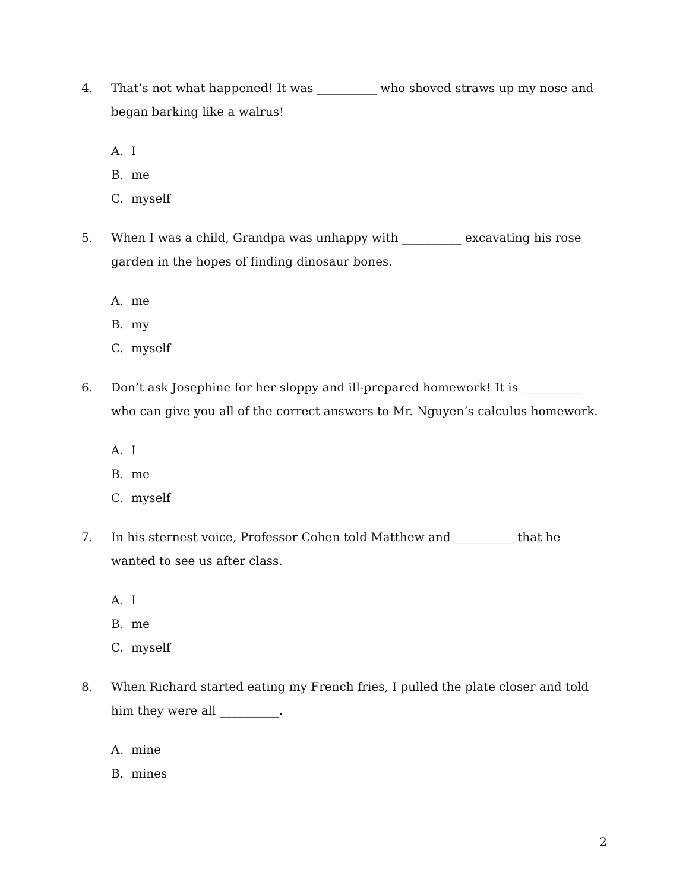4. That’s not what happened! It was __________ who shoved straws up my nose and began barking like a walrus!
A. I
B. me
C. myself
5. When I was a child, Grandpa was unhappy with __________ excavating his rose garden in the hopes of finding dinosaur bones.
A. me
B. my
C. myself
6. Don’t ask Josephine for her sloppy and ill-prepared homework! It is __________ who can give you all of the correct answers to Mr. Nguyen’s calculus homework.
A. I
B. me
C. myself
7. In his sternest voice, Professor Cohen told Matthew and __________ that he wanted to see us after class.
A. I
B. me
C. myself
8. When Richard started eating my French fries, I pulled the plate closer and told him they were all __________.
A. mine
B. mines
2